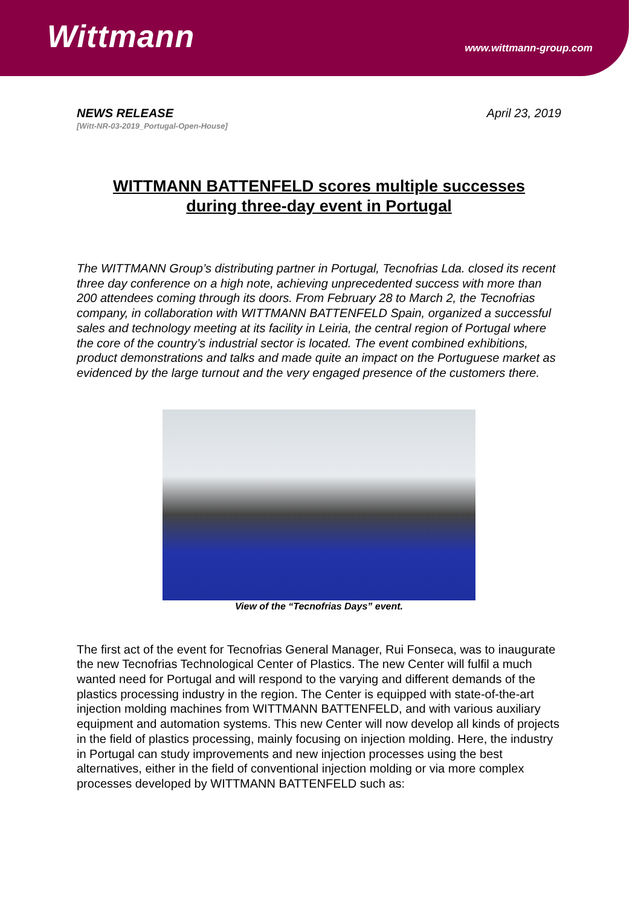Wittmann
www.wittmann-group.com
NEWS RELEASE
[Witt-NR-03-2019_Portugal-Open-House]
April 23, 2019
WITTMANN BATTENFELD scores multiple successes
during three-day event in Portugal
The WITTMANN Group’s distributing partner in Portugal, Tecnofrias Lda. closed its recent three day conference on a high note, achieving unprecedented success with more than 200 attendees coming through its doors. From February 28 to March 2, the Tecnofrias company, in collaboration with WITTMANN BATTENFELD Spain, organized a successful sales and technology meeting at its facility in Leiria, the central region of Portugal where the core of the country’s industrial sector is located. The event combined exhibitions, product demonstrations and talks and made quite an impact on the Portuguese market as evidenced by the large turnout and the very engaged presence of the customers there.
View of the “Tecnofrias Days” event.
The first act of the event for Tecnofrias General Manager, Rui Fonseca, was to inaugurate the new Tecnofrias Technological Center of Plastics. The new Center will fulfil a much wanted need for Portugal and will respond to the varying and different demands of the plastics processing industry in the region. The Center is equipped with state-of-the-art injection molding machines from WITTMANN BATTENFELD, and with various auxiliary equipment and automation systems. This new Center will now develop all kinds of projects in the field of plastics processing, mainly focusing on injection molding. Here, the industry in Portugal can study improvements and new injection processes using the best alternatives, either in the field of conventional injection molding or via more complex processes developed by WITTMANN BATTENFELD such as: